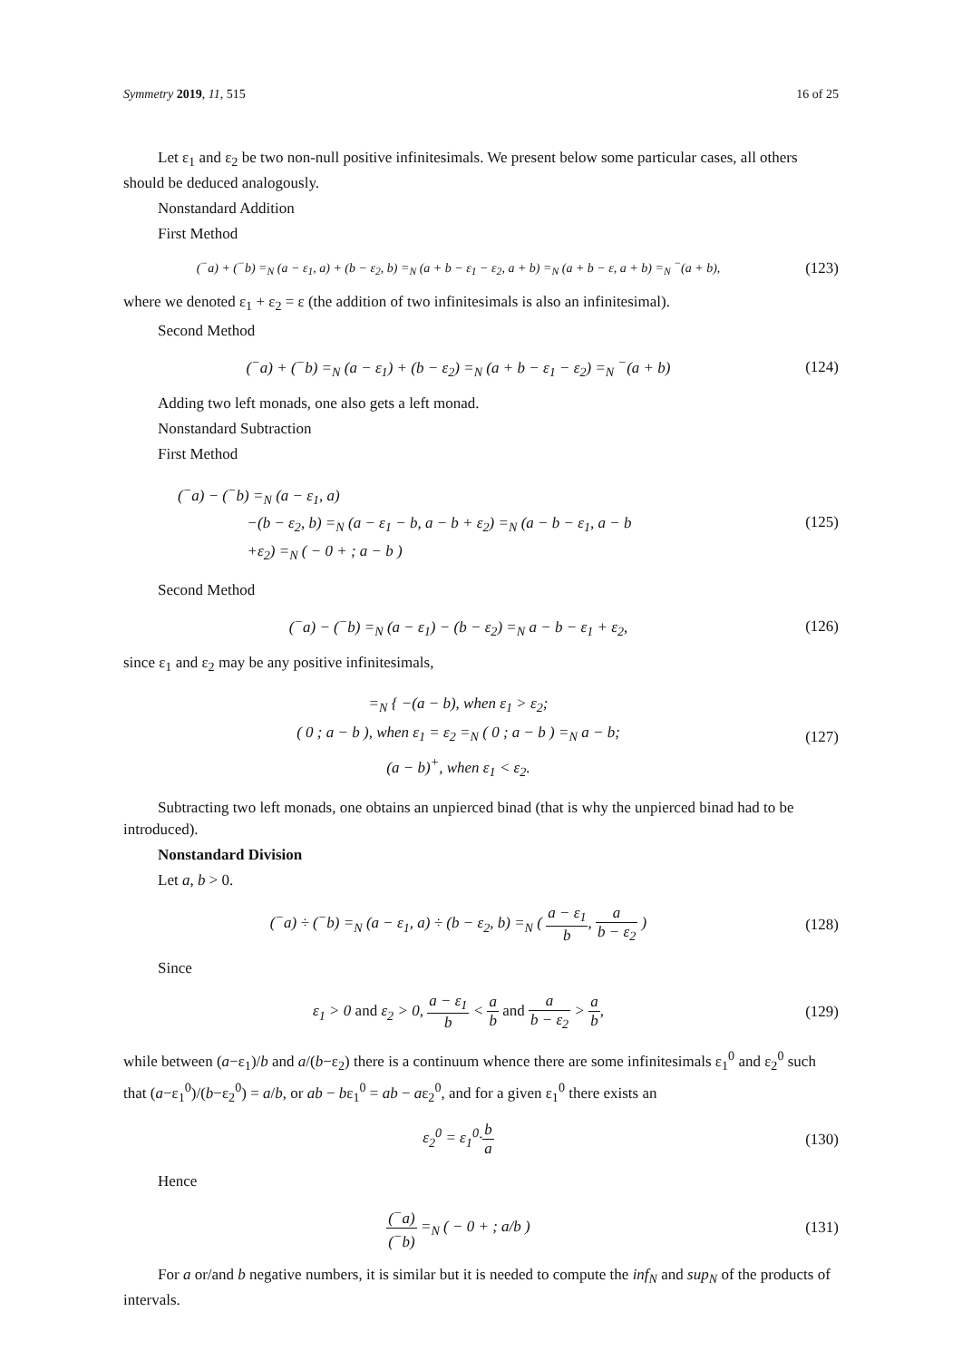Symmetry 2019, 11, 515 16 of 25
Let ε<sub>1</sub> and ε<sub>2</sub> be two non-null positive infinitesimals. We present below some particular cases, all others should be deduced analogously.
Nonstandard Addition
First Method
(<sup>−</sup>a) + (<sup>−</sup>b) =<sub>N</sub> (a − ε<sub>1</sub>, a) + (b − ε<sub>2</sub>, b) =<sub>N</sub> (a + b − ε<sub>1</sub> − ε<sub>2</sub>, a + b) =<sub>N</sub> (a + b − ε, a + b) =<sub>N</sub> <sup>−</sup>(a + b),
(123)
where we denoted ε<sub>1</sub> + ε<sub>2</sub> = ε (the addition of two infinitesimals is also an infinitesimal).
Second Method
(<sup>−</sup>a) + (<sup>−</sup>b) =<sub>N</sub> (a − ε<sub>1</sub>) + (b − ε<sub>2</sub>) =<sub>N</sub> (a + b − ε<sub>1</sub> − ε<sub>2</sub>) =<sub>N</sub> <sup>−</sup>(a + b)
(124)
Adding two left monads, one also gets a left monad.
Nonstandard Subtraction
First Method
(<sup>−</sup>a) − (<sup>−</sup>b) =<sub>N</sub> (a − ε<sub>1</sub>, a)
−(b − ε<sub>2</sub>, b) =<sub>N</sub> (a − ε<sub>1</sub> − b, a − b + ε<sub>2</sub>) =<sub>N</sub> (a − b − ε<sub>1</sub>, a − b
+ε<sub>2</sub>) =<sub>N</sub> ( − 0 + ; a − b )
(125)
Second Method
(<sup>−</sup>a) − (<sup>−</sup>b) =<sub>N</sub> (a − ε<sub>1</sub>) − (b − ε<sub>2</sub>) =<sub>N</sub> a − b − ε<sub>1</sub> + ε<sub>2</sub>,
(126)
since ε<sub>1</sub> and ε<sub>2</sub> may be any positive infinitesimals,
=<sub>N</sub> { −(a − b), when ε<sub>1</sub> > ε<sub>2</sub>;
( 0 ; a − b ), when ε<sub>1</sub> = ε<sub>2</sub> =<sub>N</sub> ( 0 ; a − b ) =<sub>N</sub> a − b;
(a − b)<sup>+</sup>, when ε<sub>1</sub> < ε<sub>2</sub>.
(127)
Subtracting two left monads, one obtains an unpierced binad (that is why the unpierced binad had to be introduced).
Nonstandard Division
Let a, b > 0.
(<sup>−</sup>a) ÷ (<sup>−</sup>b) =<sub>N</sub> (a − ε<sub>1</sub>, a) ÷ (b − ε<sub>2</sub>, b) =<sub>N</sub> ( a − ε<sub>1</sub> b, a b − ε<sub>2</sub> )
(128)
Since
ε<sub>1</sub> > 0 and ε<sub>2</sub> > 0, a − ε<sub>1</sub> b < a b and a b − ε<sub>2</sub> > a b,
(129)
while between (a−ε<sub>1</sub>)/b and a/(b−ε<sub>2</sub>) there is a continuum whence there are some infinitesimals ε<sub>1</sub><sup>0</sup> and ε<sub>2</sub><sup>0</sup> such that (a−ε<sub>1</sub><sup>0</sup>)/(b−ε<sub>2</sub><sup>0</sup>) = a/b, or ab − bε<sub>1</sub><sup>0</sup> = ab − aε<sub>2</sub><sup>0</sup>, and for a given ε<sub>1</sub><sup>0</sup> there exists an
ε<sub>2</sub><sup>0</sup> = ε<sub>1</sub><sup>0</sup>·b a
(130)
Hence
(<sup>−</sup>a) (<sup>−</sup>b) =<sub>N</sub> ( − 0 + ; a/b )
(131)
For a or/and b negative numbers, it is similar but it is needed to compute the inf<sub>N</sub> and sup<sub>N</sub> of the products of intervals.